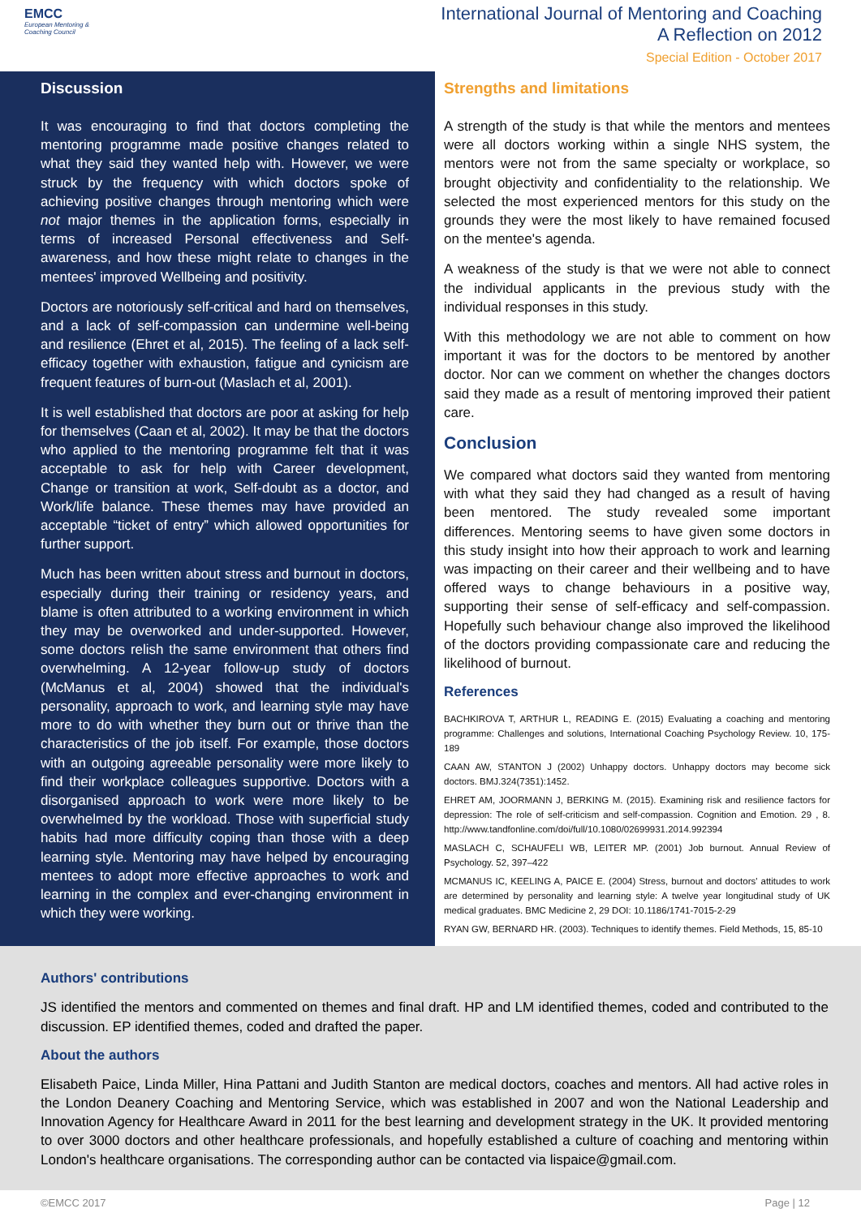EMCC
European Mentoring &
Coaching Council
International Journal of Mentoring and Coaching
A Reflection on 2012
Special Edition - October 2017
Discussion
It was encouraging to find that doctors completing the mentoring programme made positive changes related to what they said they wanted help with. However, we were struck by the frequency with which doctors spoke of achieving positive changes through mentoring which were not major themes in the application forms, especially in terms of increased Personal effectiveness and Self-awareness, and how these might relate to changes in the mentees' improved Wellbeing and positivity.
Doctors are notoriously self-critical and hard on themselves, and a lack of self-compassion can undermine well-being and resilience (Ehret et al, 2015). The feeling of a lack self-efficacy together with exhaustion, fatigue and cynicism are frequent features of burn-out (Maslach et al, 2001).
It is well established that doctors are poor at asking for help for themselves (Caan et al, 2002). It may be that the doctors who applied to the mentoring programme felt that it was acceptable to ask for help with Career development, Change or transition at work, Self-doubt as a doctor, and Work/life balance. These themes may have provided an acceptable “ticket of entry” which allowed opportunities for further support.
Much has been written about stress and burnout in doctors, especially during their training or residency years, and blame is often attributed to a working environment in which they may be overworked and under-supported. However, some doctors relish the same environment that others find overwhelming. A 12-year follow-up study of doctors (McManus et al, 2004) showed that the individual's personality, approach to work, and learning style may have more to do with whether they burn out or thrive than the characteristics of the job itself. For example, those doctors with an outgoing agreeable personality were more likely to find their workplace colleagues supportive. Doctors with a disorganised approach to work were more likely to be overwhelmed by the workload. Those with superficial study habits had more difficulty coping than those with a deep learning style. Mentoring may have helped by encouraging mentees to adopt more effective approaches to work and learning in the complex and ever-changing environment in which they were working.
Strengths and limitations
A strength of the study is that while the mentors and mentees were all doctors working within a single NHS system, the mentors were not from the same specialty or workplace, so brought objectivity and confidentiality to the relationship. We selected the most experienced mentors for this study on the grounds they were the most likely to have remained focused on the mentee's agenda.
A weakness of the study is that we were not able to connect the individual applicants in the previous study with the individual responses in this study.
With this methodology we are not able to comment on how important it was for the doctors to be mentored by another doctor. Nor can we comment on whether the changes doctors said they made as a result of mentoring improved their patient care.
Conclusion
We compared what doctors said they wanted from mentoring with what they said they had changed as a result of having been mentored. The study revealed some important differences. Mentoring seems to have given some doctors in this study insight into how their approach to work and learning was impacting on their career and their wellbeing and to have offered ways to change behaviours in a positive way, supporting their sense of self-efficacy and self-compassion. Hopefully such behaviour change also improved the likelihood of the doctors providing compassionate care and reducing the likelihood of burnout.
References
BACHKIROVA T, ARTHUR L, READING E. (2015) Evaluating a coaching and mentoring programme: Challenges and solutions, International Coaching Psychology Review. 10, 175-189
CAAN AW, STANTON J (2002) Unhappy doctors. Unhappy doctors may become sick doctors. BMJ.324(7351):1452.
EHRET AM, JOORMANN J, BERKING M. (2015). Examining risk and resilience factors for depression: The role of self-criticism and self-compassion. Cognition and Emotion. 29 , 8. http://www.tandfonline.com/doi/full/10.1080/02699931.2014.992394
MASLACH C, SCHAUFELI WB, LEITER MP. (2001) Job burnout. Annual Review of Psychology. 52, 397–422
MCMANUS IC, KEELING A, PAICE E. (2004) Stress, burnout and doctors' attitudes to work are determined by personality and learning style: A twelve year longitudinal study of UK medical graduates. BMC Medicine 2, 29 DOI: 10.1186/1741-7015-2-29
RYAN GW, BERNARD HR. (2003). Techniques to identify themes. Field Methods, 15, 85-10
Authors' contributions
JS identified the mentors and commented on themes and final draft. HP and LM identified themes, coded and contributed to the discussion. EP identified themes, coded and drafted the paper.
About the authors
Elisabeth Paice, Linda Miller, Hina Pattani and Judith Stanton are medical doctors, coaches and mentors. All had active roles in the London Deanery Coaching and Mentoring Service, which was established in 2007 and won the National Leadership and Innovation Agency for Healthcare Award in 2011 for the best learning and development strategy in the UK. It provided mentoring to over 3000 doctors and other healthcare professionals, and hopefully established a culture of coaching and mentoring within London's healthcare organisations. The corresponding author can be contacted via lispaice@gmail.com.
©EMCC 2017 Page | 12